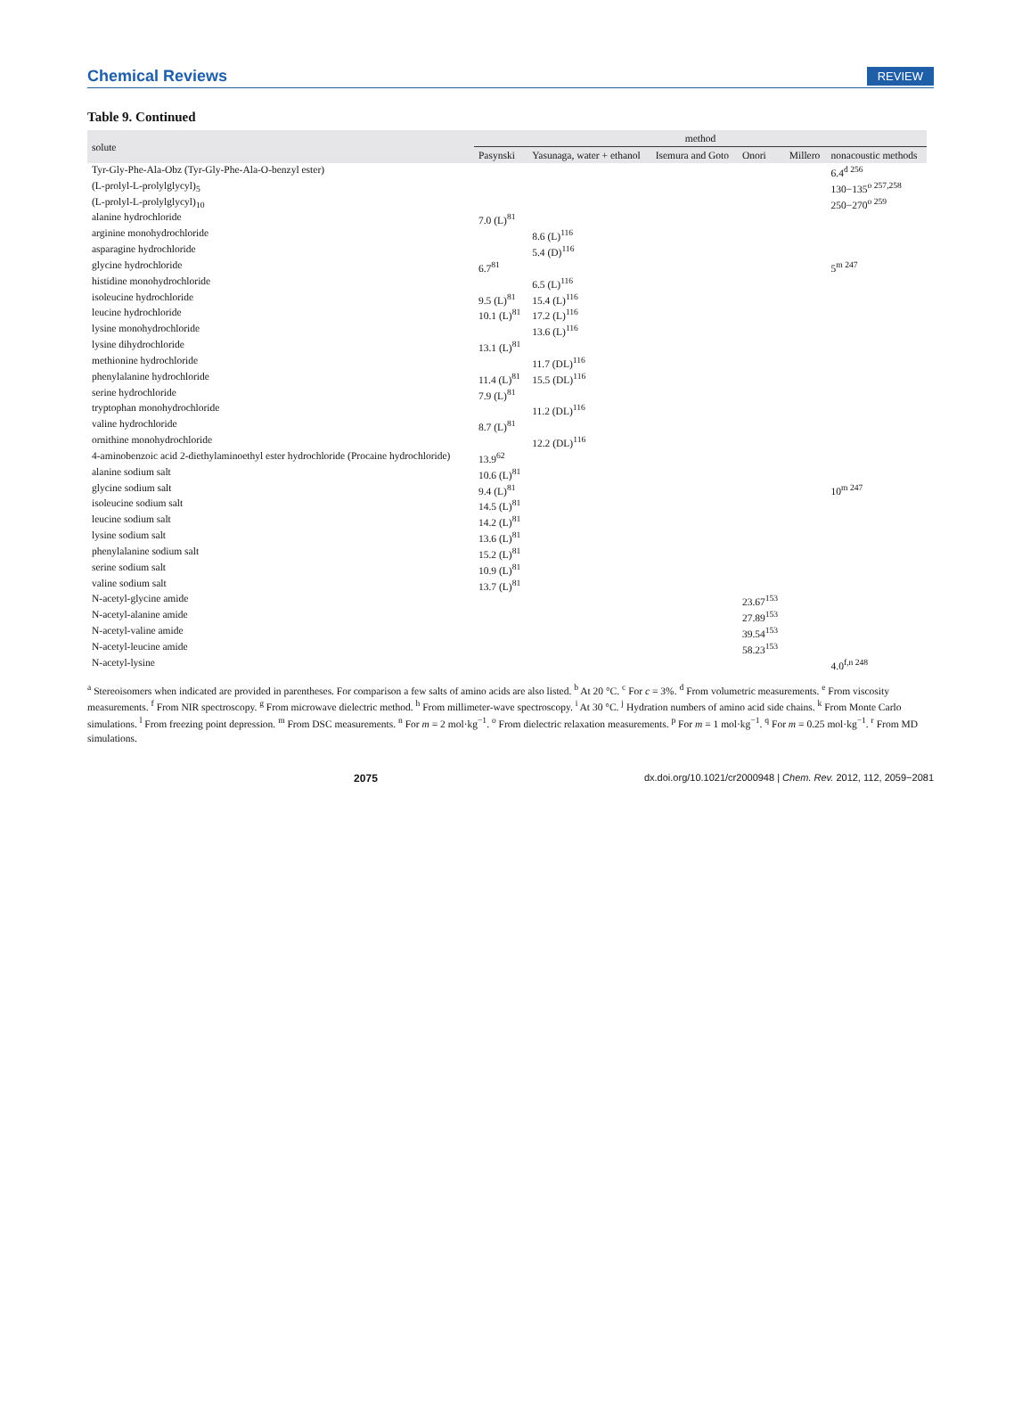Chemical Reviews REVIEW
Table 9. Continued
| solute | method | | | | | |
| --- | --- | --- | --- | --- | --- | --- |
| | Pasynski | Yasunaga, water + ethanol | Isemura and Goto | Onori | Millero | nonacoustic methods |
| Tyr-Gly-Phe-Ala-Obz (Tyr-Gly-Phe-Ala-O-benzyl ester) | | | | | | 6.4<sup>d 256</sup> |
| (L-prolyl-L-prolylglycyl)<sub>5</sub> | | | | | | 130−135<sup>o 257,258</sup> |
| (L-prolyl-L-prolylglycyl)<sub>10</sub> | | | | | | 250−270<sup>o 259</sup> |
| alanine hydrochloride | 7.0 (L)<sup>81</sup> | | | | | |
| arginine monohydrochloride | | 8.6 (L)<sup>116</sup> | | | | |
| asparagine hydrochloride | | 5.4 (D)<sup>116</sup> | | | | |
| glycine hydrochloride | 6.7<sup>81</sup> | | | | | 5<sup>m 247</sup> |
| histidine monohydrochloride | | 6.5 (L)<sup>116</sup> | | | | |
| isoleucine hydrochloride | 9.5 (L)<sup>81</sup> | 15.4 (L)<sup>116</sup> | | | | |
| leucine hydrochloride | 10.1 (L)<sup>81</sup> | 17.2 (L)<sup>116</sup> | | | | |
| lysine monohydrochloride | | 13.6 (L)<sup>116</sup> | | | | |
| lysine dihydrochloride | 13.1 (L)<sup>81</sup> | | | | | |
| methionine hydrochloride | | 11.7 (DL)<sup>116</sup> | | | | |
| phenylalanine hydrochloride | 11.4 (L)<sup>81</sup> | 15.5 (DL)<sup>116</sup> | | | | |
| serine hydrochloride | 7.9 (L)<sup>81</sup> | | | | | |
| tryptophan monohydrochloride | | 11.2 (DL)<sup>116</sup> | | | | |
| valine hydrochloride | 8.7 (L)<sup>81</sup> | | | | | |
| ornithine monohydrochloride | | 12.2 (DL)<sup>116</sup> | | | | |
| 4-aminobenzoic acid 2-diethylaminoethyl ester hydrochloride (Procaine hydrochloride) | 13.9<sup>62</sup> | | | | | |
| alanine sodium salt | 10.6 (L)<sup>81</sup> | | | | | |
| glycine sodium salt | 9.4 (L)<sup>81</sup> | | | | | 10<sup>m 247</sup> |
| isoleucine sodium salt | 14.5 (L)<sup>81</sup> | | | | | |
| leucine sodium salt | 14.2 (L)<sup>81</sup> | | | | | |
| lysine sodium salt | 13.6 (L)<sup>81</sup> | | | | | |
| phenylalanine sodium salt | 15.2 (L)<sup>81</sup> | | | | | |
| serine sodium salt | 10.9 (L)<sup>81</sup> | | | | | |
| valine sodium salt | 13.7 (L)<sup>81</sup> | | | | | |
| N-acetyl-glycine amide | | | | 23.67<sup>153</sup> | | |
| N-acetyl-alanine amide | | | | 27.89<sup>153</sup> | | |
| N-acetyl-valine amide | | | | 39.54<sup>153</sup> | | |
| N-acetyl-leucine amide | | | | 58.23<sup>153</sup> | | |
| N-acetyl-lysine | | | | | | 4.0<sup>f,n 248</sup> |
<sup>a</sup> Stereoisomers when indicated are provided in parentheses. For comparison a few salts of amino acids are also listed. <sup>b</sup> At 20 °C. <sup>c</sup> For c = 3%. <sup>d</sup> From volumetric measurements. <sup>e</sup> From viscosity measurements. <sup>f</sup> From NIR spectroscopy. <sup>g</sup> From microwave dielectric method. <sup>h</sup> From millimeter-wave spectroscopy. <sup>i</sup> At 30 °C. <sup>j</sup> Hydration numbers of amino acid side chains. <sup>k</sup> From Monte Carlo simulations. <sup>l</sup> From freezing point depression. <sup>m</sup> From DSC measurements. <sup>n</sup> For m = 2 mol·kg<sup>−1</sup>. <sup>o</sup> From dielectric relaxation measurements. <sup>p</sup> For m = 1 mol·kg<sup>−1</sup>. <sup>q</sup> For m = 0.25 mol·kg<sup>−1</sup>. <sup>r</sup> From MD simulations.
2075 dx.doi.org/10.1021/cr2000948 | Chem. Rev. 2012, 112, 2059−2081